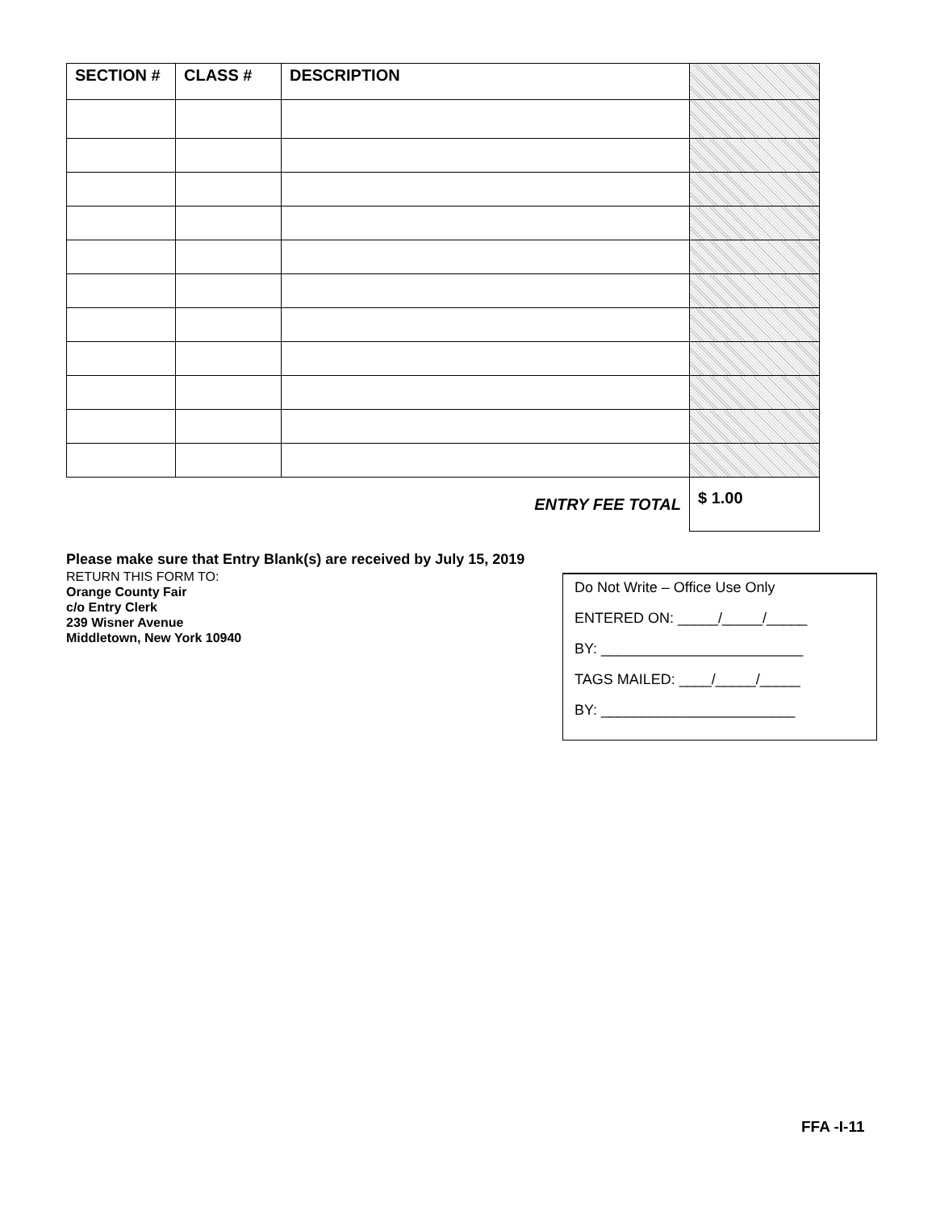| SECTION # | CLASS # | DESCRIPTION | |
| --- | --- | --- | --- |
| ENTRY FEE TOTAL | | | $ 1.00 |
Please make sure that Entry Blank(s) are received by July 15, 2019
RETURN THIS FORM TO:
Orange County Fair
c/o Entry Clerk
239 Wisner Avenue
Middletown, New York 10940
Do Not Write – Office Use Only
ENTERED ON: _____/_____/_____
BY: _________________________
TAGS MAILED: ____/_____/_____
BY: ________________________
FFA -I-11